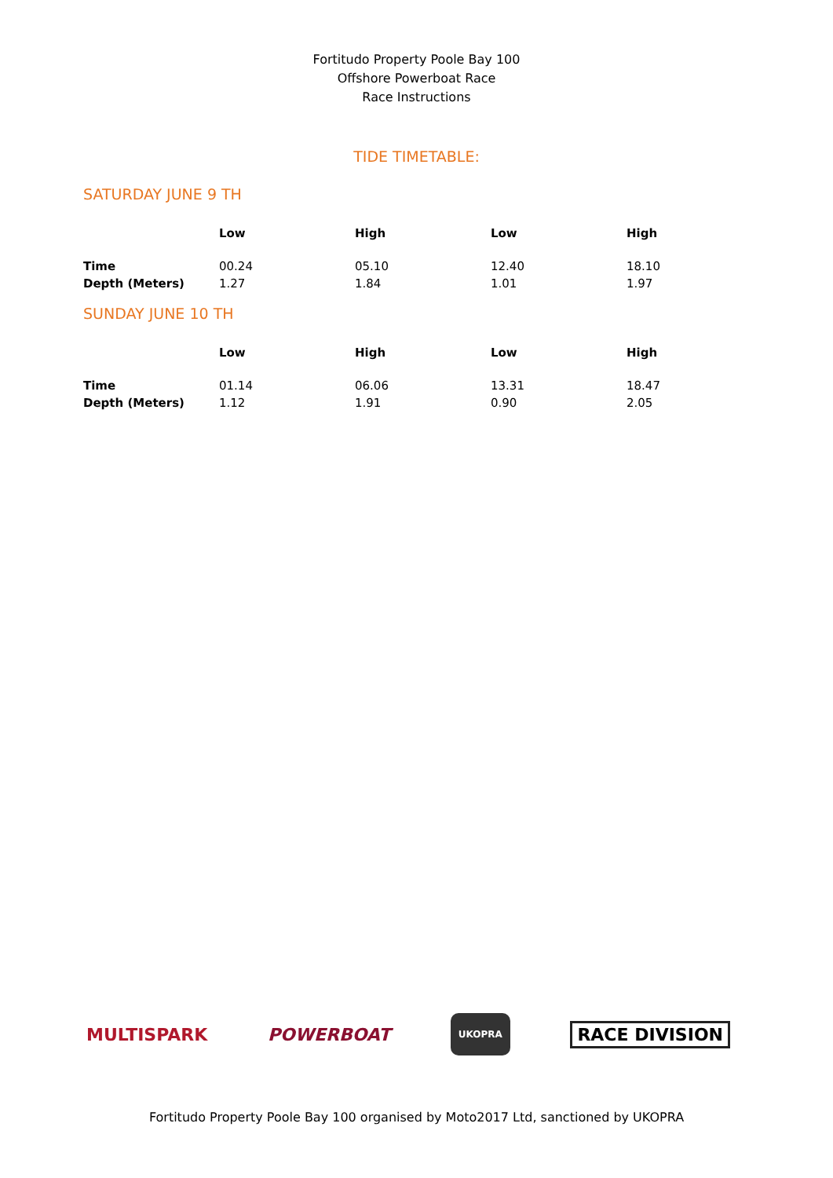Fortitudo Property Poole Bay 100
Offshore Powerboat Race
Race Instructions
TIDE TIMETABLE:
SATURDAY JUNE 9 TH
| | Low | High | Low | High |
| --- | --- | --- | --- | --- |
| Time | 00.24 | 05.10 | 12.40 | 18.10 |
| Depth (Meters) | 1.27 | 1.84 | 1.01 | 1.97 |
SUNDAY JUNE 10 TH
| | Low | High | Low | High |
| --- | --- | --- | --- | --- |
| Time | 01.14 | 06.06 | 13.31 | 18.47 |
| Depth (Meters) | 1.12 | 1.91 | 0.90 | 2.05 |
MULTISPARK POWERBOAT UKOPRA RACE DIVISION
Fortitudo Property Poole Bay 100 organised by Moto2017 Ltd, sanctioned by UKOPRA